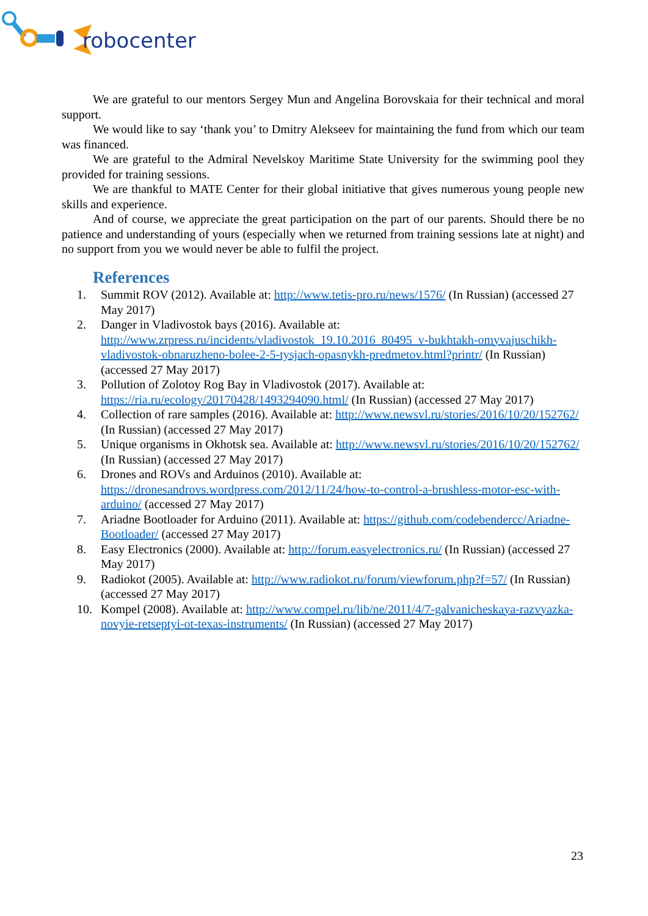robocenter
We are grateful to our mentors Sergey Mun and Angelina Borovskaia for their technical and moral support.
We would like to say ‘thank you’ to Dmitry Alekseev for maintaining the fund from which our team was financed.
We are grateful to the Admiral Nevelskoy Maritime State University for the swimming pool they provided for training sessions.
We are thankful to MATE Center for their global initiative that gives numerous young people new skills and experience.
And of course, we appreciate the great participation on the part of our parents. Should there be no patience and understanding of yours (especially when we returned from training sessions late at night) and no support from you we would never be able to fulfil the project.
References
1. Summit ROV (2012). Available at: http://www.tetis-pro.ru/news/1576/ (In Russian) (accessed 27 May 2017)
2. Danger in Vladivostok bays (2016). Available at: http://www.zrpress.ru/incidents/vladivostok_19.10.2016_80495_v-bukhtakh-omyvajuschikh-vladivostok-obnaruzheno-bolee-2-5-tysjach-opasnykh-predmetov.html?printr/ (In Russian) (accessed 27 May 2017)
3. Pollution of Zolotoy Rog Bay in Vladivostok (2017). Available at: https://ria.ru/ecology/20170428/1493294090.html/ (In Russian) (accessed 27 May 2017)
4. Collection of rare samples (2016). Available at: http://www.newsvl.ru/stories/2016/10/20/152762/ (In Russian) (accessed 27 May 2017)
5. Unique organisms in Okhotsk sea. Available at: http://www.newsvl.ru/stories/2016/10/20/152762/ (In Russian) (accessed 27 May 2017)
6. Drones and ROVs and Arduinos (2010). Available at: https://dronesandrovs.wordpress.com/2012/11/24/how-to-control-a-brushless-motor-esc-with-arduino/ (accessed 27 May 2017)
7. Ariadne Bootloader for Arduino (2011). Available at: https://github.com/codebendercc/Ariadne-Bootloader/ (accessed 27 May 2017)
8. Easy Electronics (2000). Available at: http://forum.easyelectronics.ru/ (In Russian) (accessed 27 May 2017)
9. Radiokot (2005). Available at: http://www.radiokot.ru/forum/viewforum.php?f=57/ (In Russian) (accessed 27 May 2017)
10. Kompel (2008). Available at: http://www.compel.ru/lib/ne/2011/4/7-galvanicheskaya-razvyazka-novyie-retseptyi-ot-texas-instruments/ (In Russian) (accessed 27 May 2017)
23